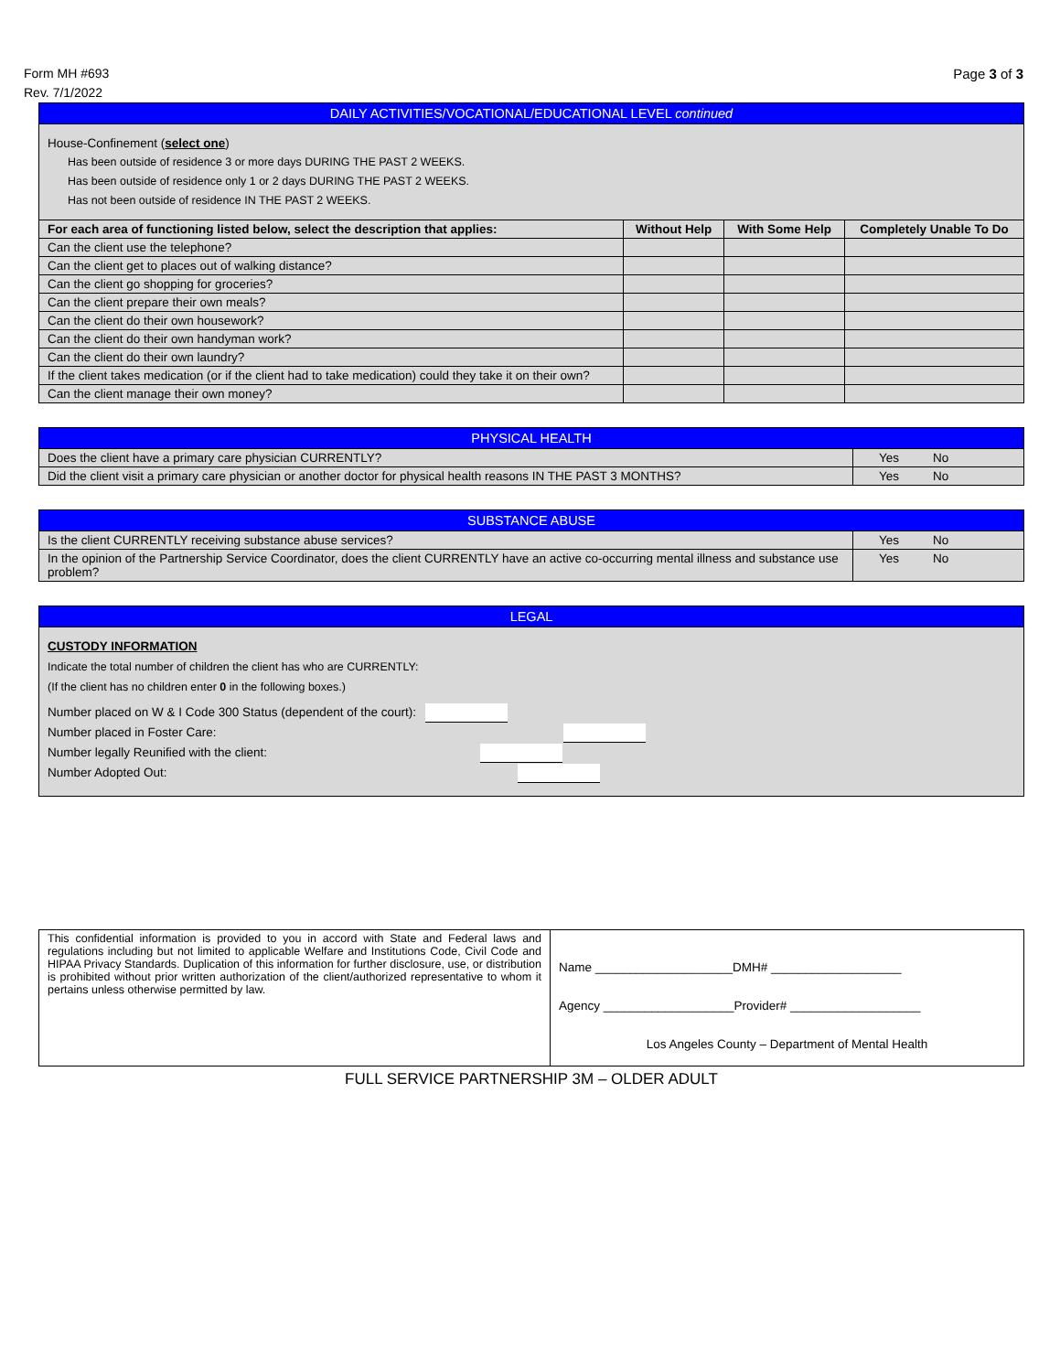Form MH #693
Rev. 7/1/2022
Page 3 of 3
| DAILY ACTIVITIES/VOCATIONAL/EDUCATIONAL LEVEL continued | | | |
| House-Confinement ( select one ) Has been outside of residence 3 or more days DURING THE PAST 2 WEEKS. Has been outside of residence only 1 or 2 days DURING THE PAST 2 WEEKS. Has not been outside of residence IN THE PAST 2 WEEKS. | | | |
| For each area of functioning listed below, select the description that applies: | Without Help | With Some Help | Completely Unable To Do |
| Can the client use the telephone? | | | |
| Can the client get to places out of walking distance? | | | |
| Can the client go shopping for groceries? | | | |
| Can the client prepare their own meals? | | | |
| Can the client do their own housework? | | | |
| Can the client do their own handyman work? | | | |
| Can the client do their own laundry? | | | |
| If the client takes medication (or if the client had to take medication) could they take it on their own? | | | |
| Can the client manage their own money? | | | |
| PHYSICAL HEALTH | | |
| Does the client have a primary care physician CURRENTLY? | Yes | No |
| Did the client visit a primary care physician or another doctor for physical health reasons IN THE PAST 3 MONTHS? | Yes | No |
| SUBSTANCE ABUSE | | |
| Is the client CURRENTLY receiving substance abuse services? | Yes | No |
| In the opinion of the Partnership Service Coordinator, does the client CURRENTLY have an active co-occurring mental illness and substance use problem? | Yes | No |
| LEGAL |
| CUSTODY INFORMATION Indicate the total number of children the client has who are CURRENTLY: (If the client has no children enter 0 in the following boxes.) Number placed on W & I Code 300 Status (dependent of the court): Number placed in Foster Care: Number legally Reunified with the client: Number Adopted Out: |
| This confidential information is provided to you in accord with State and Federal laws and regulations including but not limited to applicable Welfare and Institutions Code, Civil Code and HIPAA Privacy Standards. Duplication of this information for further disclosure, use, or distribution is prohibited without prior written authorization of the client/authorized representative to whom it pertains unless otherwise permitted by law. | Name ____________________DMH# ___________________ Agency ___________________Provider# ___________________ Los Angeles County – Department of Mental Health |
FULL SERVICE PARTNERSHIP 3M – OLDER ADULT